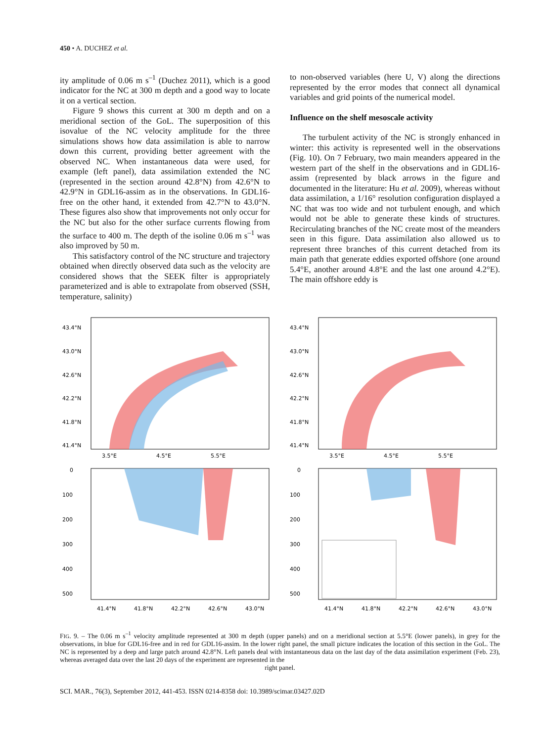450 • A. DUCHEZ et al.
ity amplitude of 0.06 m s<sup>–1</sup> (Duchez 2011), which is a good indicator for the NC at 300 m depth and a good way to locate it on a vertical section.
Figure 9 shows this current at 300 m depth and on a meridional section of the GoL. The superposition of this isovalue of the NC velocity amplitude for the three simulations shows how data assimilation is able to narrow down this current, providing better agreement with the observed NC. When instantaneous data were used, for example (left panel), data assimilation extended the NC (represented in the section around 42.8°N) from 42.6°N to 42.9°N in GDL16-assim as in the observations. In GDL16-free on the other hand, it extended from 42.7°N to 43.0°N. These figures also show that improvements not only occur for the NC but also for the other surface currents flowing from the surface to 400 m. The depth of the isoline 0.06 m s<sup>–1</sup> was also improved by 50 m.
This satisfactory control of the NC structure and trajectory obtained when directly observed data such as the velocity are considered shows that the SEEK filter is appropriately parameterized and is able to extrapolate from observed (SSH, temperature, salinity)
to non-observed variables (here U, V) along the directions represented by the error modes that connect all dynamical variables and grid points of the numerical model.
Influence on the shelf mesoscale activity
The turbulent activity of the NC is strongly enhanced in winter: this activity is represented well in the observations (Fig. 10). On 7 February, two main meanders appeared in the western part of the shelf in the observations and in GDL16-assim (represented by black arrows in the figure and documented in the literature: Hu et al. 2009), whereas without data assimilation, a 1/16° resolution configuration displayed a NC that was too wide and not turbulent enough, and which would not be able to generate these kinds of structures. Recirculating branches of the NC create most of the meanders seen in this figure. Data assimilation also allowed us to represent three branches of this current detached from its main path that generate eddies exported offshore (one around 5.4°E, another around 4.8°E and the last one around 4.2°E). The main offshore eddy is
43.4°N
43.0°N
42.6°N
42.2°N
41.8°N
41.4°N
3.5°E
4.5°E
5.5°E
43.4°N
43.0°N
42.6°N
42.2°N
41.8°N
41.4°N
3.5°E
4.5°E
5.5°E
0
100
200
300
400
500
41.4°N
41.8°N
42.2°N
42.6°N
43.0°N
0
100
200
300
400
500
41.4°N
41.8°N
42.2°N
42.6°N
43.0°N
FIG. 9. – The 0.06 m s<sup>–1</sup> velocity amplitude represented at 300 m depth (upper panels) and on a meridional section at 5.5°E (lower panels), in grey for the observations, in blue for GDL16-free and in red for GDL16-assim. In the lower right panel, the small picture indicates the location of this section in the GoL. The NC is represented by a deep and large patch around 42.8°N. Left panels deal with instantaneous data on the last day of the data assimilation experiment (Feb. 23), whereas averaged data over the last 20 days of the experiment are represented in the
right panel.
SCI. MAR., 76(3), September 2012, 441-453. ISSN 0214-8358 doi: 10.3989/scimar.03427.02D